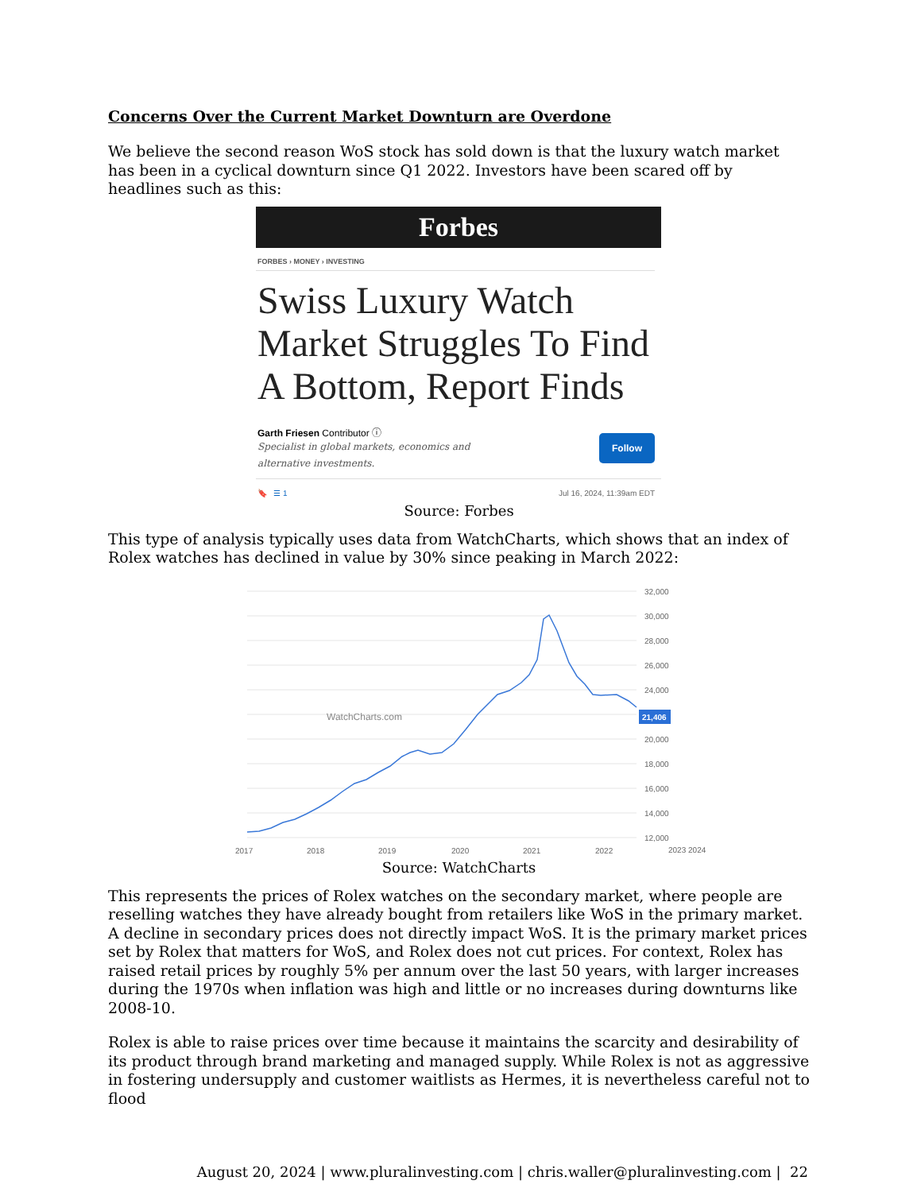Concerns Over the Current Market Downturn are Overdone
We believe the second reason WoS stock has sold down is that the luxury watch market has been in a cyclical downturn since Q1 2022. Investors have been scared off by headlines such as this:
Forbes
FORBES › MONEY › INVESTING
Swiss Luxury Watch Market Struggles To Find A Bottom, Report Finds
Garth Friesen Contributor ⓘ
Specialist in global markets, economics and
alternative investments.
Follow
🔖 ☰ 1 Jul 16, 2024, 11:39am EDT
Source: Forbes
This type of analysis typically uses data from WatchCharts, which shows that an index of Rolex watches has declined in value by 30% since peaking in March 2022:
32,000
30,000
28,000
26,000
24,000
20,000
18,000
16,000
14,000
12,000
21,406
WatchCharts.com
2017
2018
2019
2020
2021
2022
2023 2024
Source: WatchCharts
This represents the prices of Rolex watches on the secondary market, where people are reselling watches they have already bought from retailers like WoS in the primary market. A decline in secondary prices does not directly impact WoS. It is the primary market prices set by Rolex that matters for WoS, and Rolex does not cut prices. For context, Rolex has raised retail prices by roughly 5% per annum over the last 50 years, with larger increases during the 1970s when inflation was high and little or no increases during downturns like 2008-10.
Rolex is able to raise prices over time because it maintains the scarcity and desirability of its product through brand marketing and managed supply. While Rolex is not as aggressive in fostering undersupply and customer waitlists as Hermes, it is nevertheless careful not to flood
August 20, 2024 | www.pluralinvesting.com | chris.waller@pluralinvesting.com | 22